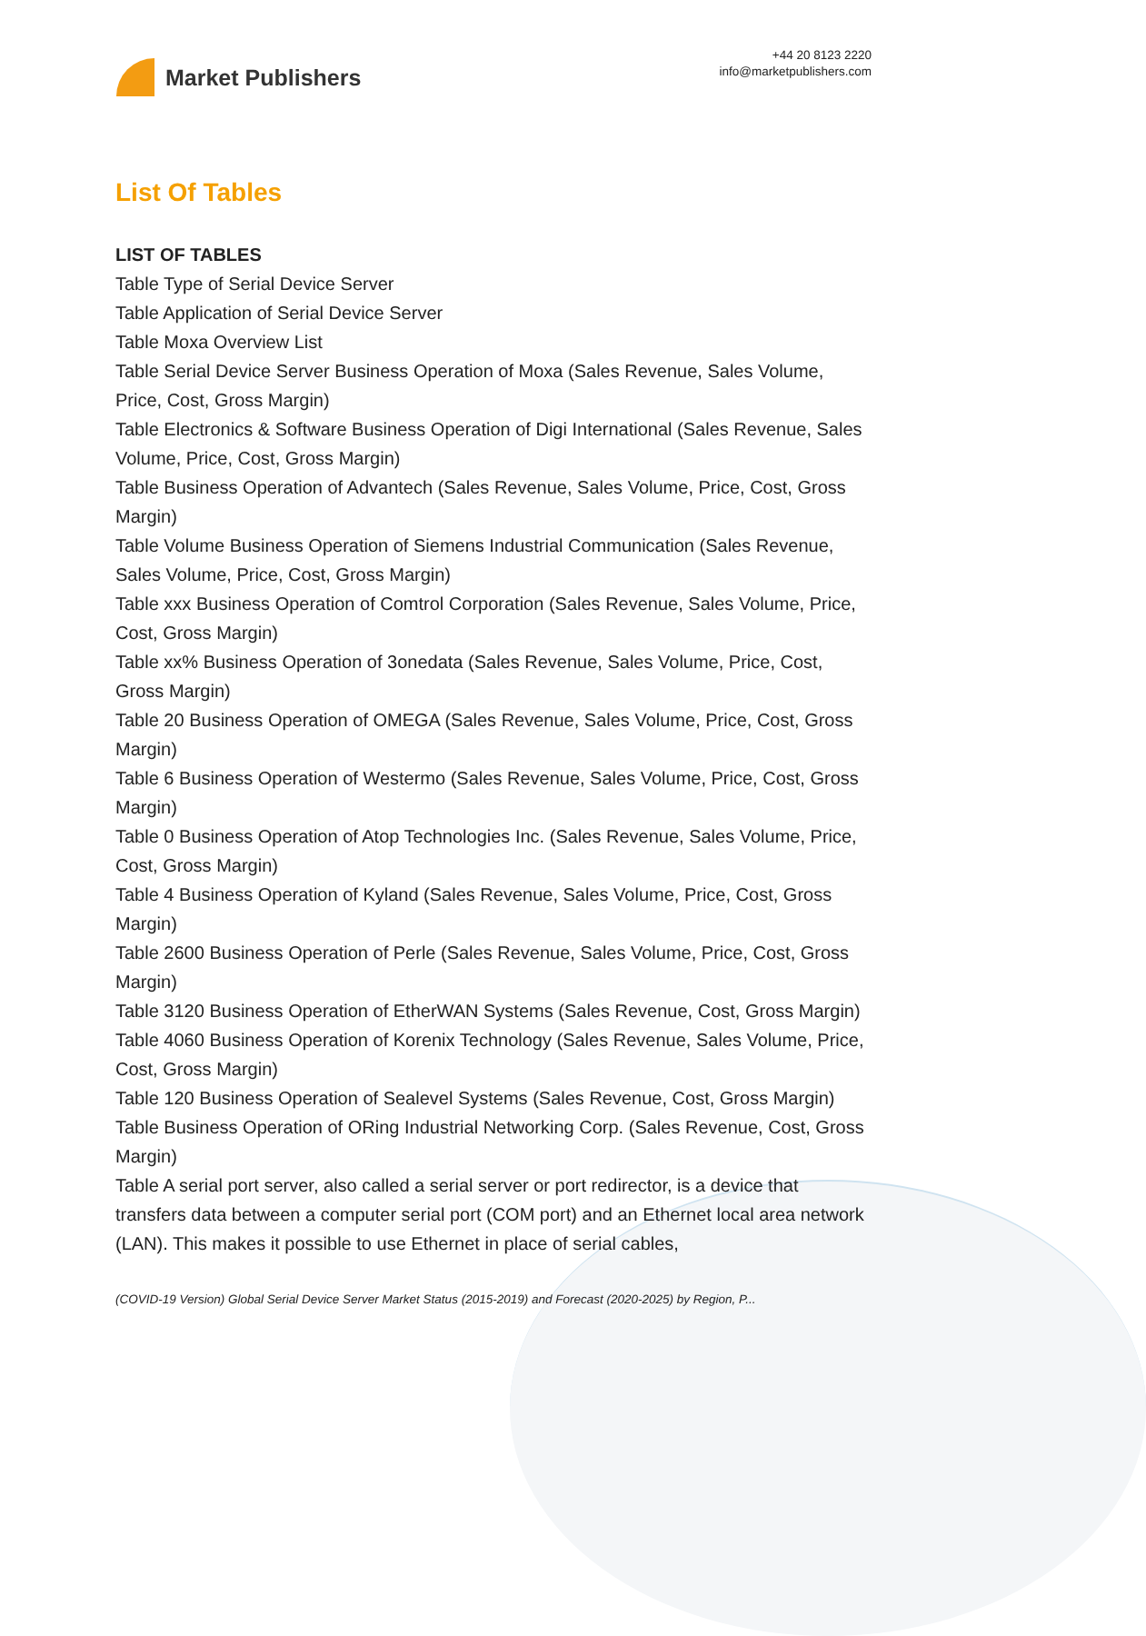Market Publishers
+44 20 8123 2220
info@marketpublishers.com
List Of Tables
LIST OF TABLES
Table Type of Serial Device Server
Table Application of Serial Device Server
Table Moxa Overview List
Table Serial Device Server Business Operation of Moxa (Sales Revenue, Sales Volume, Price, Cost, Gross Margin)
Table Electronics & Software Business Operation of Digi International (Sales Revenue, Sales Volume, Price, Cost, Gross Margin)
Table Business Operation of Advantech (Sales Revenue, Sales Volume, Price, Cost, Gross Margin)
Table Volume Business Operation of Siemens Industrial Communication (Sales Revenue, Sales Volume, Price, Cost, Gross Margin)
Table xxx Business Operation of Comtrol Corporation (Sales Revenue, Sales Volume, Price, Cost, Gross Margin)
Table xx% Business Operation of 3onedata (Sales Revenue, Sales Volume, Price, Cost, Gross Margin)
Table 20 Business Operation of OMEGA (Sales Revenue, Sales Volume, Price, Cost, Gross Margin)
Table 6 Business Operation of Westermo (Sales Revenue, Sales Volume, Price, Cost, Gross Margin)
Table 0 Business Operation of Atop Technologies Inc. (Sales Revenue, Sales Volume, Price, Cost, Gross Margin)
Table 4 Business Operation of Kyland (Sales Revenue, Sales Volume, Price, Cost, Gross Margin)
Table 2600 Business Operation of Perle (Sales Revenue, Sales Volume, Price, Cost, Gross Margin)
Table 3120 Business Operation of EtherWAN Systems (Sales Revenue, Cost, Gross Margin)
Table 4060 Business Operation of Korenix Technology (Sales Revenue, Sales Volume, Price, Cost, Gross Margin)
Table 120 Business Operation of Sealevel Systems (Sales Revenue, Cost, Gross Margin)
Table Business Operation of ORing Industrial Networking Corp. (Sales Revenue, Cost, Gross Margin)
Table A serial port server, also called a serial server or port redirector, is a device that transfers data between a computer serial port (COM port) and an Ethernet local area network (LAN). This makes it possible to use Ethernet in place of serial cables,
(COVID-19 Version) Global Serial Device Server Market Status (2015-2019) and Forecast (2020-2025) by Region, P...